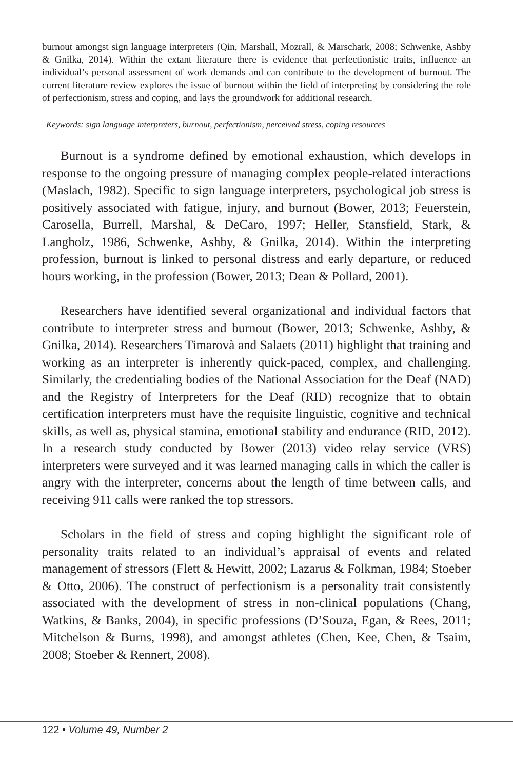burnout amongst sign language interpreters (Qin, Marshall, Mozrall, & Marschark, 2008; Schwenke, Ashby & Gnilka, 2014). Within the extant literature there is evidence that perfectionistic traits, influence an individual’s personal assessment of work demands and can contribute to the development of burnout. The current literature review explores the issue of burnout within the field of interpreting by considering the role of perfectionism, stress and coping, and lays the groundwork for additional research.
Keywords: sign language interpreters, burnout, perfectionism, perceived stress, coping resources
Burnout is a syndrome defined by emotional exhaustion, which develops in response to the ongoing pressure of managing complex people-related interactions (Maslach, 1982). Specific to sign language interpreters, psychological job stress is positively associated with fatigue, injury, and burnout (Bower, 2013; Feuerstein, Carosella, Burrell, Marshal, & DeCaro, 1997; Heller, Stansfield, Stark, & Langholz, 1986, Schwenke, Ashby, & Gnilka, 2014). Within the interpreting profession, burnout is linked to personal distress and early departure, or reduced hours working, in the profession (Bower, 2013; Dean & Pollard, 2001).
Researchers have identified several organizational and individual factors that contribute to interpreter stress and burnout (Bower, 2013; Schwenke, Ashby, & Gnilka, 2014). Researchers Timarovà and Salaets (2011) highlight that training and working as an interpreter is inherently quick-paced, complex, and challenging. Similarly, the credentialing bodies of the National Association for the Deaf (NAD) and the Registry of Interpreters for the Deaf (RID) recognize that to obtain certification interpreters must have the requisite linguistic, cognitive and technical skills, as well as, physical stamina, emotional stability and endurance (RID, 2012). In a research study conducted by Bower (2013) video relay service (VRS) interpreters were surveyed and it was learned managing calls in which the caller is angry with the interpreter, concerns about the length of time between calls, and receiving 911 calls were ranked the top stressors.
Scholars in the field of stress and coping highlight the significant role of personality traits related to an individual’s appraisal of events and related management of stressors (Flett & Hewitt, 2002; Lazarus & Folkman, 1984; Stoeber & Otto, 2006). The construct of perfectionism is a personality trait consistently associated with the development of stress in non-clinical populations (Chang, Watkins, & Banks, 2004), in specific professions (D’Souza, Egan, & Rees, 2011; Mitchelson & Burns, 1998), and amongst athletes (Chen, Kee, Chen, & Tsaim, 2008; Stoeber & Rennert, 2008).
122 • Volume 49, Number 2